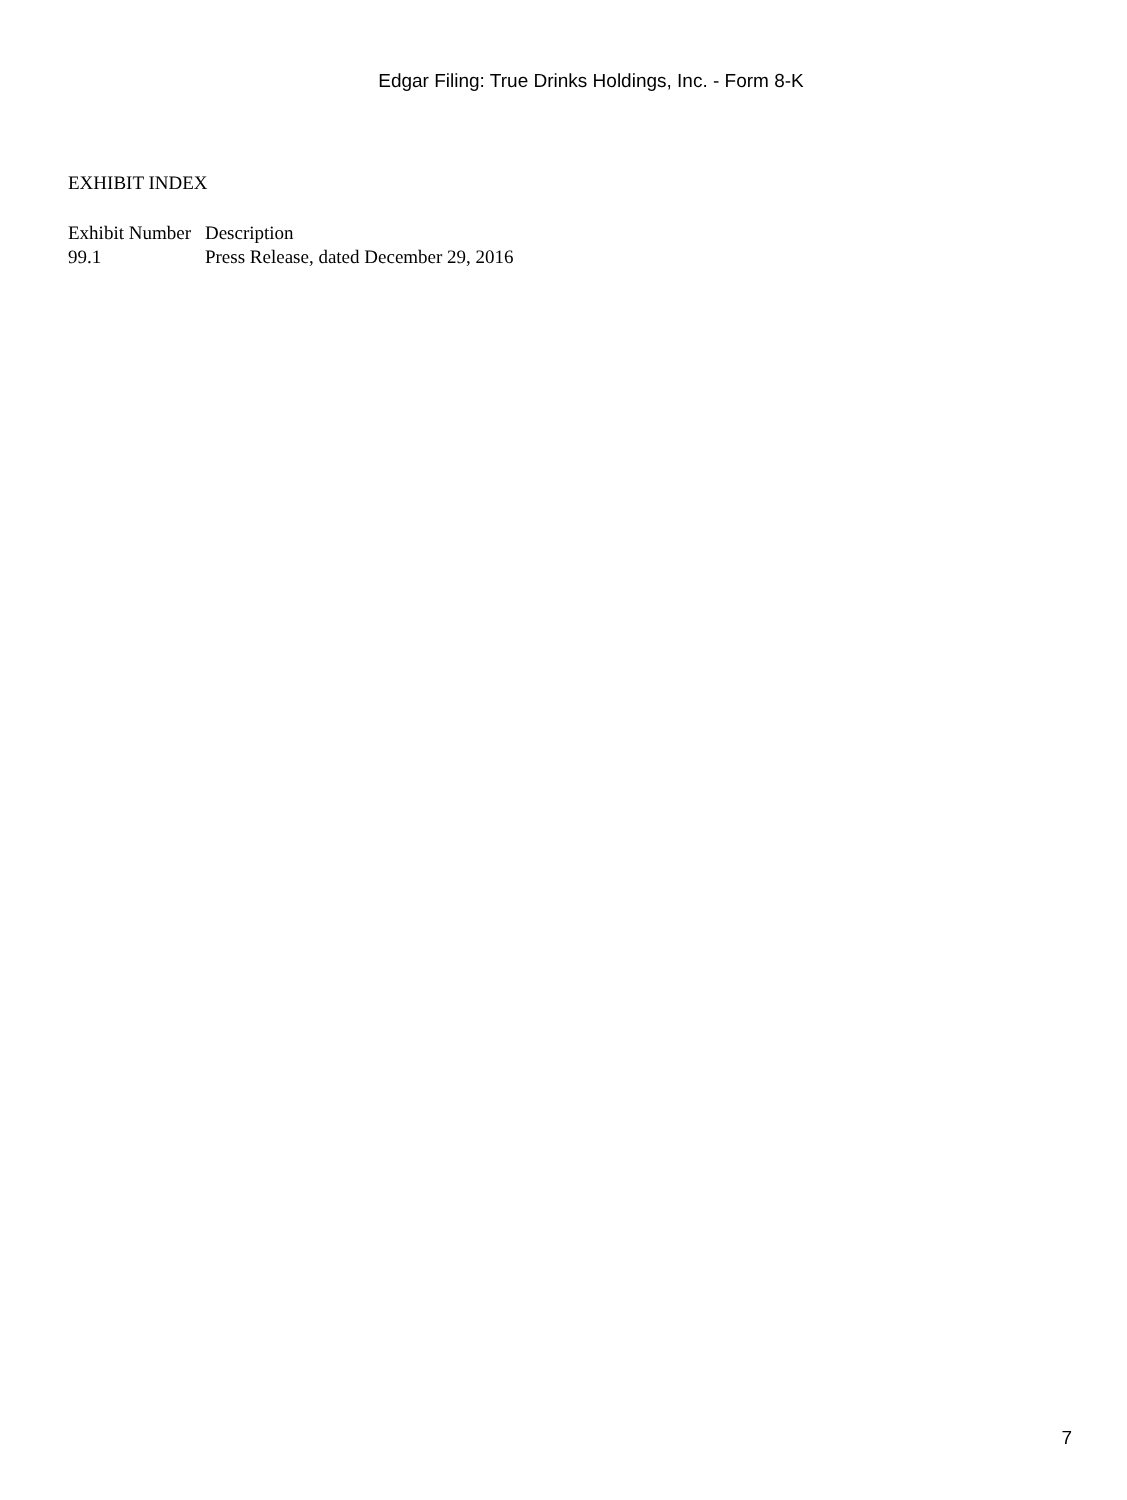Edgar Filing: True Drinks Holdings, Inc. - Form 8-K
EXHIBIT INDEX
| Exhibit Number | Description |
| 99.1 | Press Release, dated December 29, 2016 |
7